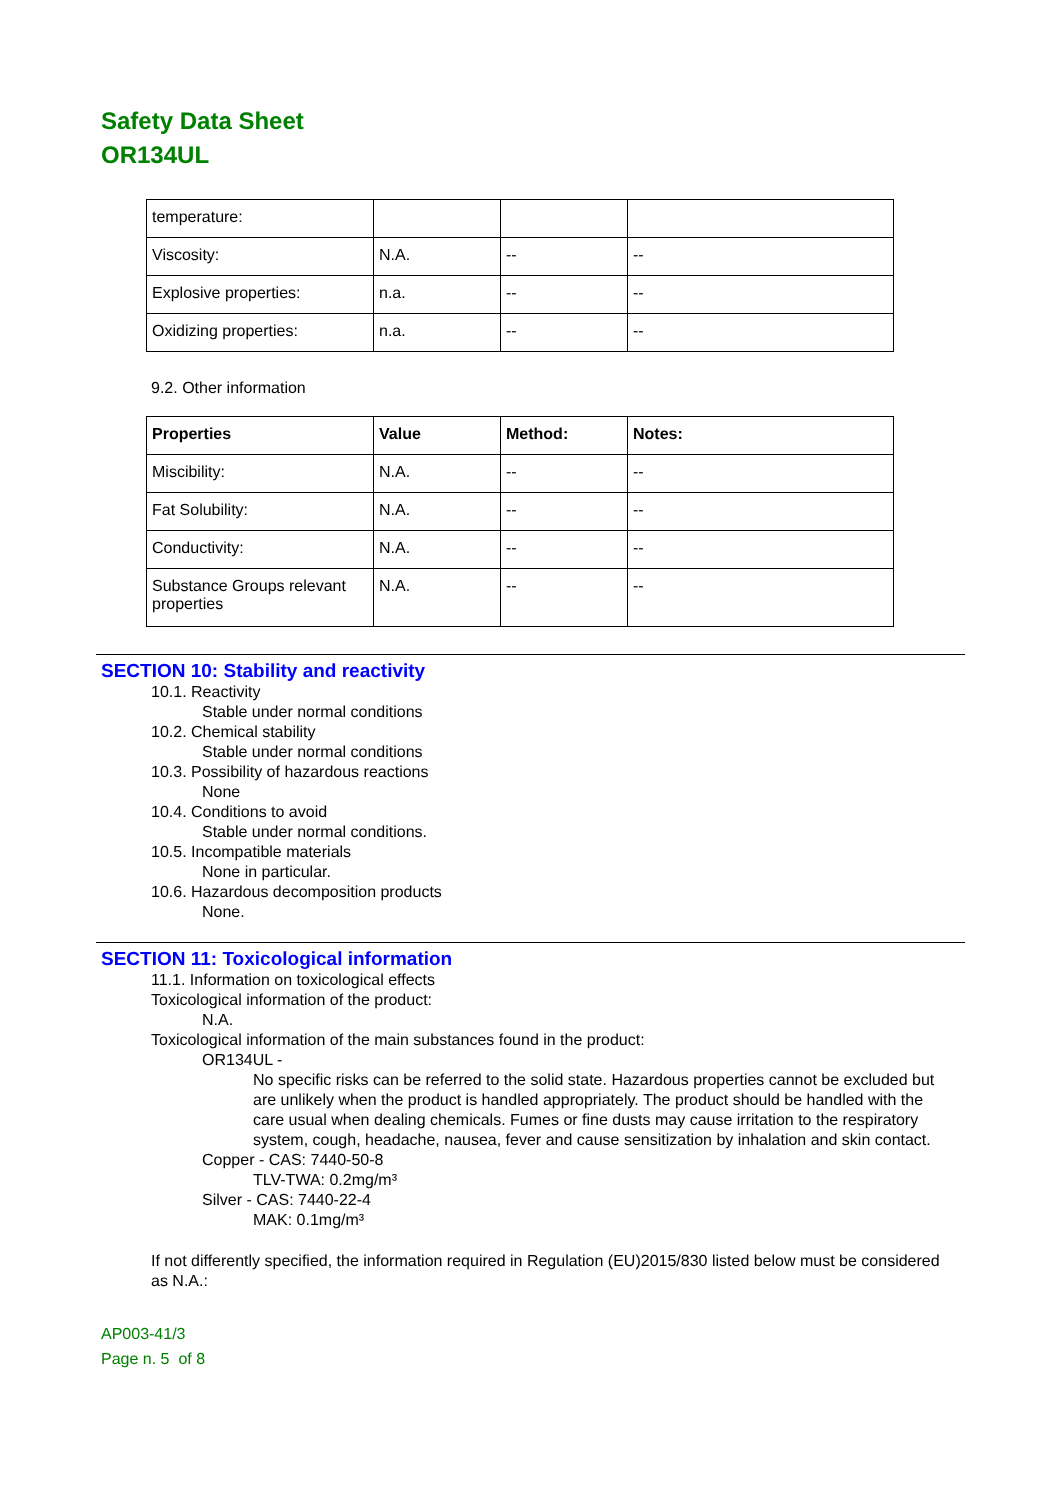Safety Data Sheet
OR134UL
| temperature: | | | |
| Viscosity: | N.A. | -- | -- |
| Explosive properties: | n.a. | -- | -- |
| Oxidizing properties: | n.a. | -- | -- |
9.2. Other information
| Properties | Value | Method: | Notes: |
| --- | --- | --- | --- |
| Miscibility: | N.A. | -- | -- |
| Fat Solubility: | N.A. | -- | -- |
| Conductivity: | N.A. | -- | -- |
| Substance Groups relevant properties | N.A. | -- | -- |
SECTION 10: Stability and reactivity
10.1. Reactivity
Stable under normal conditions
10.2. Chemical stability
Stable under normal conditions
10.3. Possibility of hazardous reactions
None
10.4. Conditions to avoid
Stable under normal conditions.
10.5. Incompatible materials
None in particular.
10.6. Hazardous decomposition products
None.
SECTION 11: Toxicological information
11.1. Information on toxicological effects
Toxicological information of the product:
N.A.
Toxicological information of the main substances found in the product:
OR134UL -
No specific risks can be referred to the solid state. Hazardous properties cannot be excluded but are unlikely when the product is handled appropriately. The product should be handled with the care usual when dealing chemicals. Fumes or fine dusts may cause irritation to the respiratory system, cough, headache, nausea, fever and cause sensitization by inhalation and skin contact.
Copper - CAS: 7440-50-8
TLV-TWA: 0.2mg/m³
Silver - CAS: 7440-22-4
MAK: 0.1mg/m³
If not differently specified, the information required in Regulation (EU)2015/830 listed below must be considered as N.A.:
AP003-41/3
Page n. 5 of 8